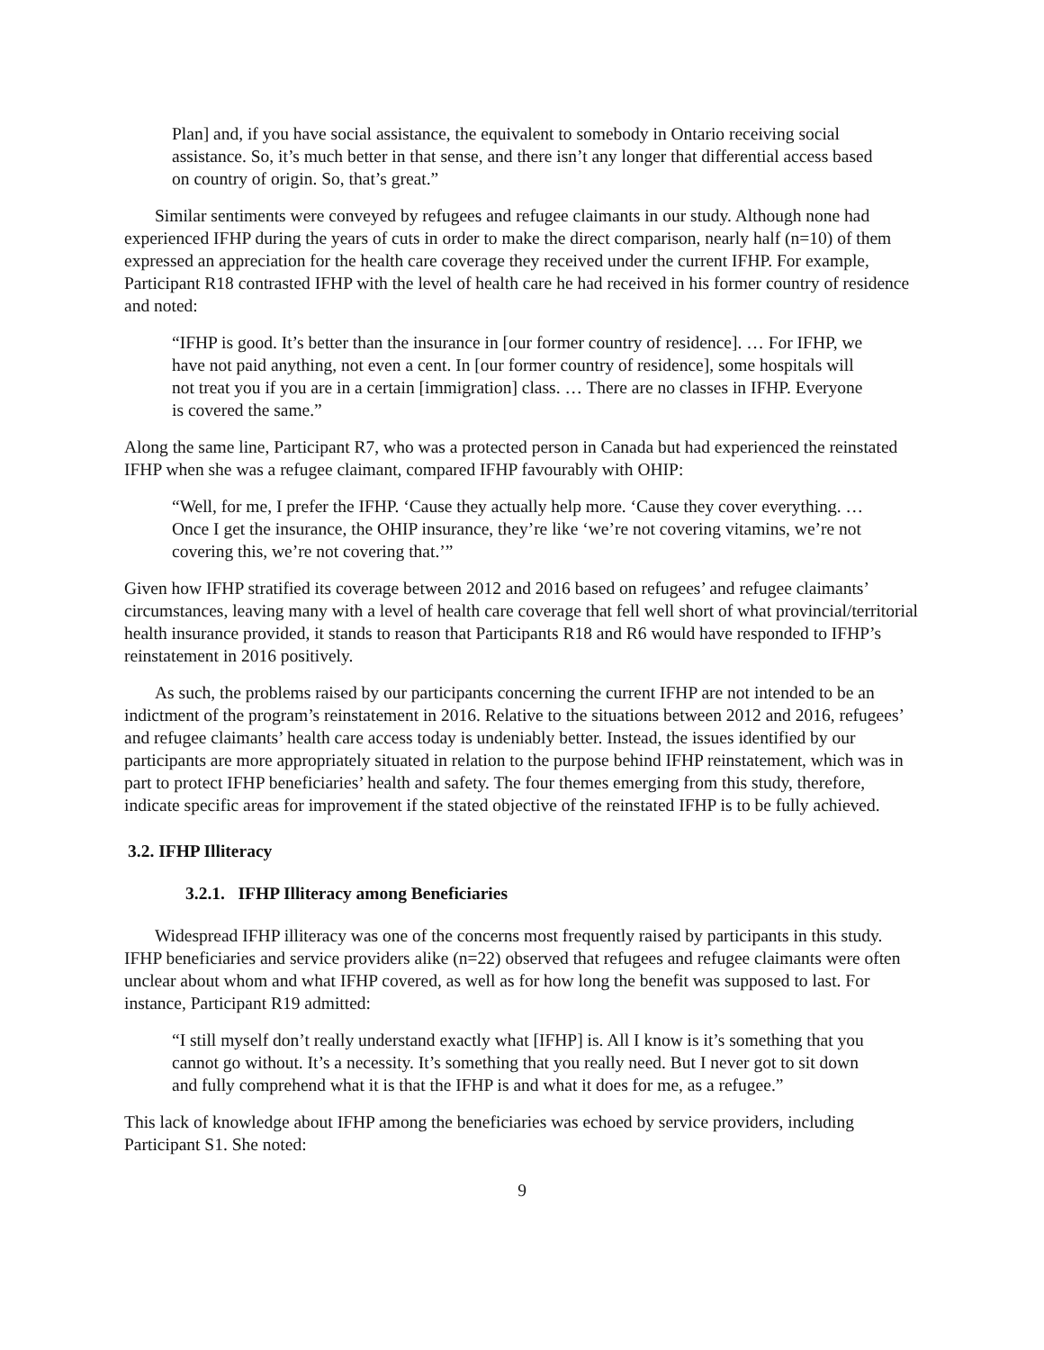Plan] and, if you have social assistance, the equivalent to somebody in Ontario receiving social assistance. So, it’s much better in that sense, and there isn’t any longer that differential access based on country of origin. So, that’s great.”
Similar sentiments were conveyed by refugees and refugee claimants in our study. Although none had experienced IFHP during the years of cuts in order to make the direct comparison, nearly half (n=10) of them expressed an appreciation for the health care coverage they received under the current IFHP. For example, Participant R18 contrasted IFHP with the level of health care he had received in his former country of residence and noted:
“IFHP is good. It’s better than the insurance in [our former country of residence]. … For IFHP, we have not paid anything, not even a cent. In [our former country of residence], some hospitals will not treat you if you are in a certain [immigration] class. … There are no classes in IFHP. Everyone is covered the same.”
Along the same line, Participant R7, who was a protected person in Canada but had experienced the reinstated IFHP when she was a refugee claimant, compared IFHP favourably with OHIP:
“Well, for me, I prefer the IFHP. ‘Cause they actually help more. ‘Cause they cover everything. … Once I get the insurance, the OHIP insurance, they’re like ‘we’re not covering vitamins, we’re not covering this, we’re not covering that.’”
Given how IFHP stratified its coverage between 2012 and 2016 based on refugees’ and refugee claimants’ circumstances, leaving many with a level of health care coverage that fell well short of what provincial/territorial health insurance provided, it stands to reason that Participants R18 and R6 would have responded to IFHP’s reinstatement in 2016 positively.
As such, the problems raised by our participants concerning the current IFHP are not intended to be an indictment of the program’s reinstatement in 2016. Relative to the situations between 2012 and 2016, refugees’ and refugee claimants’ health care access today is undeniably better. Instead, the issues identified by our participants are more appropriately situated in relation to the purpose behind IFHP reinstatement, which was in part to protect IFHP beneficiaries’ health and safety. The four themes emerging from this study, therefore, indicate specific areas for improvement if the stated objective of the reinstated IFHP is to be fully achieved.
3.2. IFHP Illiteracy
3.2.1. IFHP Illiteracy among Beneficiaries
Widespread IFHP illiteracy was one of the concerns most frequently raised by participants in this study. IFHP beneficiaries and service providers alike (n=22) observed that refugees and refugee claimants were often unclear about whom and what IFHP covered, as well as for how long the benefit was supposed to last. For instance, Participant R19 admitted:
“I still myself don’t really understand exactly what [IFHP] is. All I know is it’s something that you cannot go without. It’s a necessity. It’s something that you really need. But I never got to sit down and fully comprehend what it is that the IFHP is and what it does for me, as a refugee.”
This lack of knowledge about IFHP among the beneficiaries was echoed by service providers, including Participant S1. She noted:
9